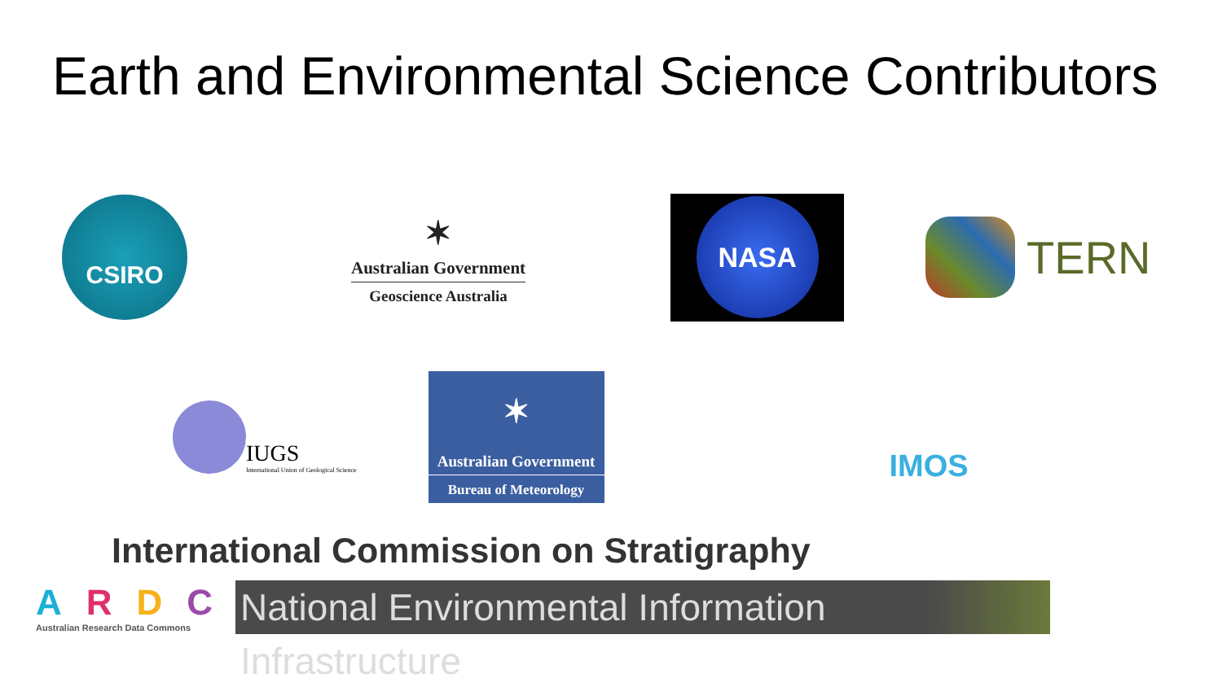Earth and Environmental Science Contributors
CSIRO
✶
Australian Government
Geoscience Australia
NASA
TERN
IUGS
International Union of Geological Science
✶
Australian Government
Bureau of Meteorology
IMOS
International Commission on Stratigraphy
ARDC
Australian Research Data Commons
National Environmental Information Infrastructure